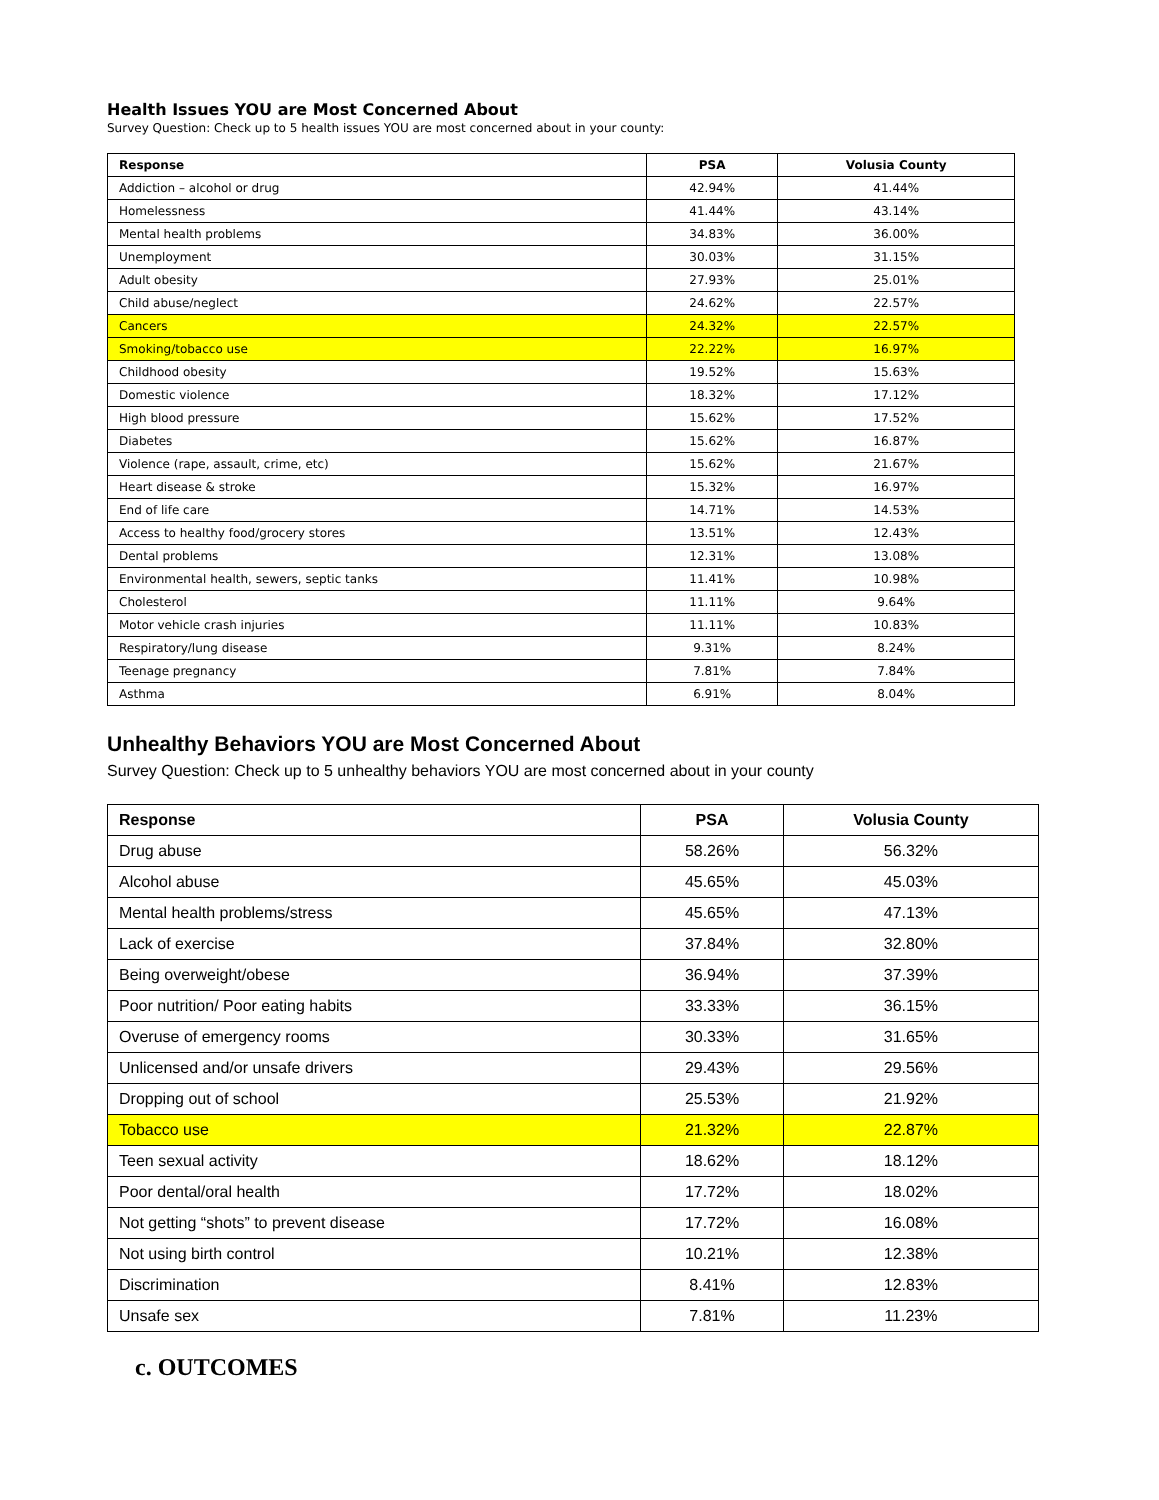Health Issues YOU are Most Concerned About
Survey Question: Check up to 5 health issues YOU are most concerned about in your county:
| Response | PSA | Volusia County |
| --- | --- | --- |
| Addiction – alcohol or drug | 42.94% | 41.44% |
| Homelessness | 41.44% | 43.14% |
| Mental health problems | 34.83% | 36.00% |
| Unemployment | 30.03% | 31.15% |
| Adult obesity | 27.93% | 25.01% |
| Child abuse/neglect | 24.62% | 22.57% |
| Cancers | 24.32% | 22.57% |
| Smoking/tobacco use | 22.22% | 16.97% |
| Childhood obesity | 19.52% | 15.63% |
| Domestic violence | 18.32% | 17.12% |
| High blood pressure | 15.62% | 17.52% |
| Diabetes | 15.62% | 16.87% |
| Violence (rape, assault, crime, etc) | 15.62% | 21.67% |
| Heart disease & stroke | 15.32% | 16.97% |
| End of life care | 14.71% | 14.53% |
| Access to healthy food/grocery stores | 13.51% | 12.43% |
| Dental problems | 12.31% | 13.08% |
| Environmental health, sewers, septic tanks | 11.41% | 10.98% |
| Cholesterol | 11.11% | 9.64% |
| Motor vehicle crash injuries | 11.11% | 10.83% |
| Respiratory/lung disease | 9.31% | 8.24% |
| Teenage pregnancy | 7.81% | 7.84% |
| Asthma | 6.91% | 8.04% |
Unhealthy Behaviors YOU are Most Concerned About
Survey Question: Check up to 5 unhealthy behaviors YOU are most concerned about in your county
| Response | PSA | Volusia County |
| --- | --- | --- |
| Drug abuse | 58.26% | 56.32% |
| Alcohol abuse | 45.65% | 45.03% |
| Mental health problems/stress | 45.65% | 47.13% |
| Lack of exercise | 37.84% | 32.80% |
| Being overweight/obese | 36.94% | 37.39% |
| Poor nutrition/ Poor eating habits | 33.33% | 36.15% |
| Overuse of emergency rooms | 30.33% | 31.65% |
| Unlicensed and/or unsafe drivers | 29.43% | 29.56% |
| Dropping out of school | 25.53% | 21.92% |
| Tobacco use | 21.32% | 22.87% |
| Teen sexual activity | 18.62% | 18.12% |
| Poor dental/oral health | 17.72% | 18.02% |
| Not getting “shots” to prevent disease | 17.72% | 16.08% |
| Not using birth control | 10.21% | 12.38% |
| Discrimination | 8.41% | 12.83% |
| Unsafe sex | 7.81% | 11.23% |
c. OUTCOMES